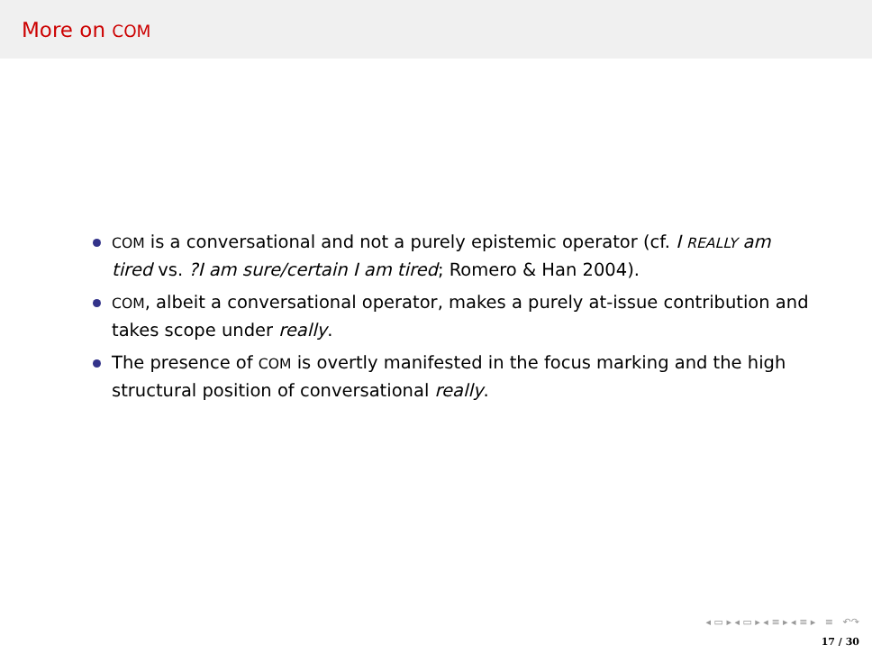More on COM
COM is a conversational and not a purely epistemic operator (cf. I REALLY am tired vs. ?I am sure/certain I am tired; Romero & Han 2004).
COM, albeit a conversational operator, makes a purely at-issue contribution and takes scope under really.
The presence of COM is overtly manifested in the focus marking and the high structural position of conversational really.
◂ ▭ ▸ ◂ ▭ ▸ ◂ ≡ ▸ ◂ ≡ ▸ ≡ ↶↷
17 / 30